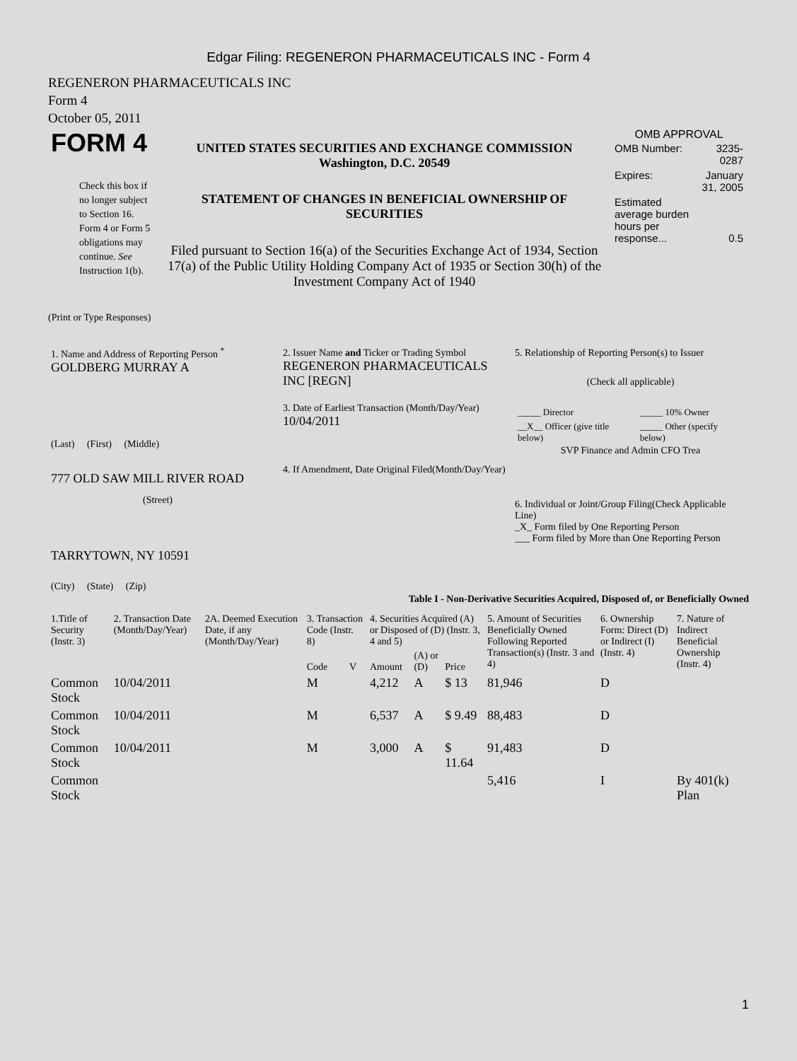Edgar Filing: REGENERON PHARMACEUTICALS INC - Form 4
REGENERON PHARMACEUTICALS INC
Form 4
October 05, 2011
| FORM 4 Check this box if no longer subject to Section 16. Form 4 or Form 5 obligations may continue. See Instruction 1(b). | UNITED STATES SECURITIES AND EXCHANGE COMMISSION Washington, D.C. 20549 STATEMENT OF CHANGES IN BENEFICIAL OWNERSHIP OF SECURITIES Filed pursuant to Section 16(a) of the Securities Exchange Act of 1934, Section 17(a) of the Public Utility Holding Company Act of 1935 or Section 30(h) of the Investment Company Act of 1940 | OMB APPROVAL / OMB Number: / 3235-0287 / / Expires: / January 31, 2005 / / Estimated average burden hours per response... / 0.5 / |
(Print or Type Responses)
| 1. Name and Address of Reporting Person <sup>*</sup> GOLDBERG MURRAY A (Last) (First) (Middle) 777 OLD SAW MILL RIVER ROAD (Street) TARRYTOWN, NY 10591 (City) (State) (Zip) | 2. Issuer Name and Ticker or Trading Symbol REGENERON PHARMACEUTICALS INC [REGN] 3. Date of Earliest Transaction (Month/Day/Year) 10/04/2011 4. If Amendment, Date Original Filed(Month/Day/Year) | 5. Relationship of Reporting Person(s) to Issuer (Check all applicable) / _____ Director / _____ 10% Owner / / __X__ Officer (give title below) / _____ Other (specify below) / SVP Finance and Admin CFO Trea 6. Individual or Joint/Group Filing(Check Applicable Line) _X_ Form filed by One Reporting Person ___ Form filed by More than One Reporting Person |
Table I - Non-Derivative Securities Acquired, Disposed of, or Beneficially Owned
| 1.Title of Security (Instr. 3) | 2. Transaction Date (Month/Day/Year) | 2A. Deemed Execution Date, if any (Month/Day/Year) | 3. Transaction Code (Instr. 8) | | 4. Securities Acquired (A) or Disposed of (D) (Instr. 3, 4 and 5) | | | 5. Amount of Securities Beneficially Owned Following Reported Transaction(s) (Instr. 3 and 4) | 6. Ownership Form: Direct (D) or Indirect (I) (Instr. 4) | 7. Nature of Indirect Beneficial Ownership (Instr. 4) |
| --- | --- | --- | --- | --- | --- | --- | --- | --- | --- | --- |
| | | | Code | V | Amount | (A) or (D) | Price | | | |
| Common Stock | 10/04/2011 | | M | | 4,212 | A | $ 13 | 81,946 | D | |
| Common Stock | 10/04/2011 | | M | | 6,537 | A | $ 9.49 | 88,483 | D | |
| Common Stock | 10/04/2011 | | M | | 3,000 | A | $ 11.64 | 91,483 | D | |
| Common Stock | | | | | | | | 5,416 | I | By 401(k) Plan |
1